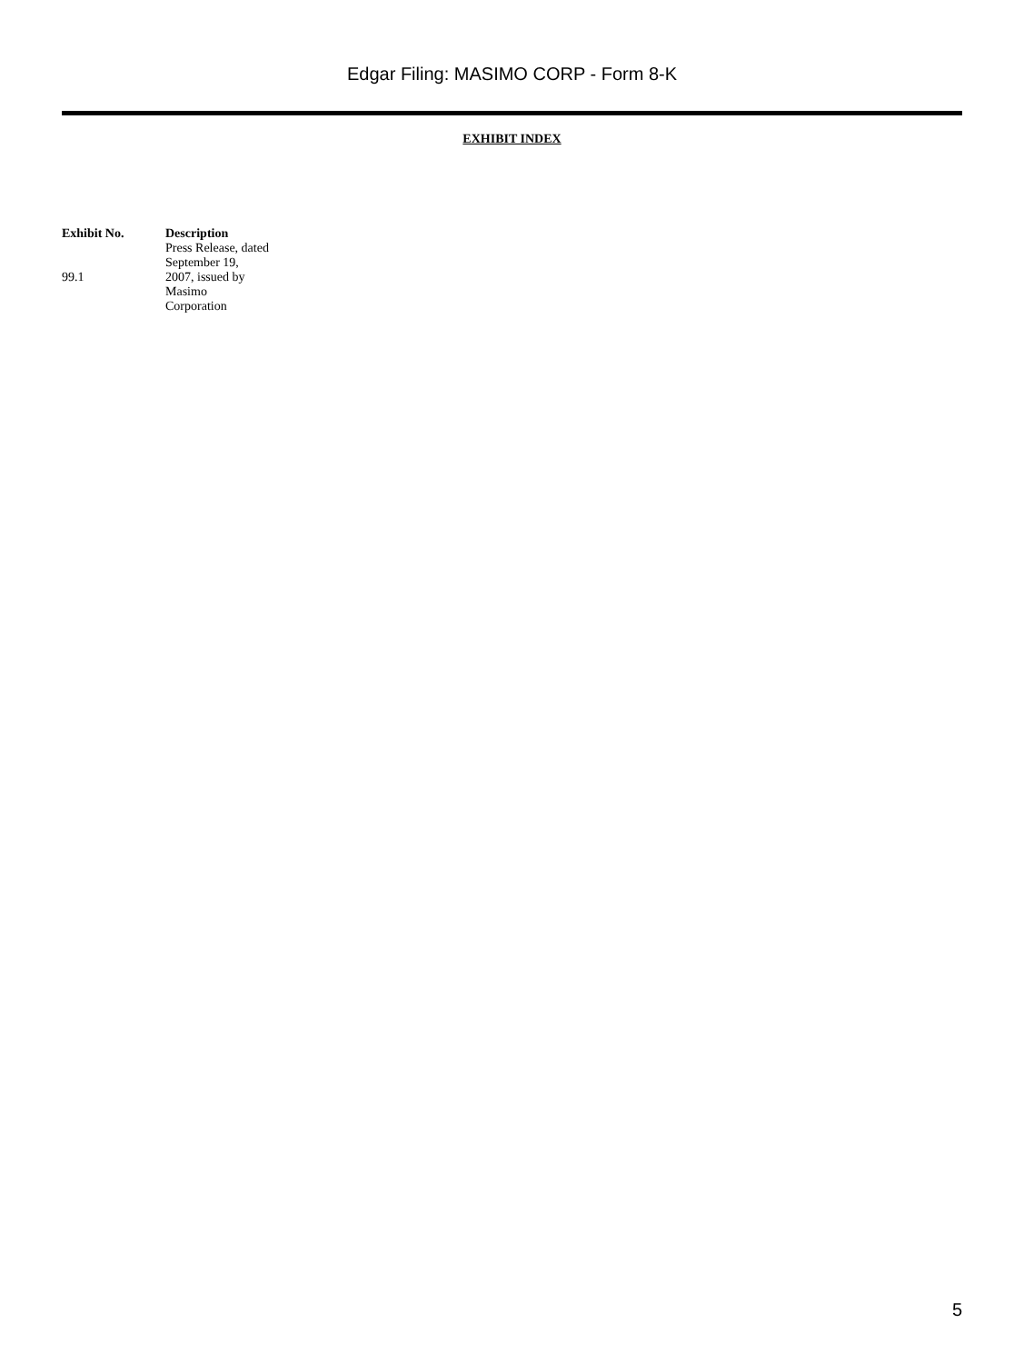Edgar Filing: MASIMO CORP - Form 8-K
EXHIBIT INDEX
| Exhibit No. | Description |
| --- | --- |
| 99.1 | Press Release, dated September 19, 2007, issued by Masimo Corporation |
5